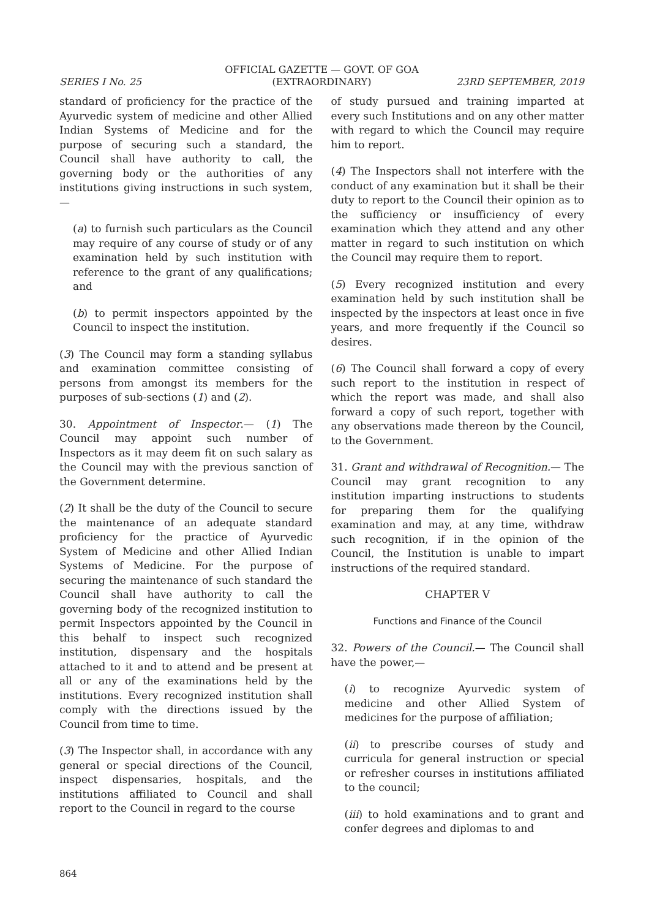OFFICIAL GAZETTE — GOVT. OF GOA
SERIES I No. 25 (EXTRAORDINARY) 23RD SEPTEMBER, 2019
standard of proficiency for the practice of the Ayurvedic system of medicine and other Allied Indian Systems of Medicine and for the purpose of securing such a standard, the Council shall have authority to call, the governing body or the authorities of any institutions giving instructions in such system,—
(a) to furnish such particulars as the Council may require of any course of study or of any examination held by such institution with reference to the grant of any qualifications; and
(b) to permit inspectors appointed by the Council to inspect the institution.
(3) The Council may form a standing syllabus and examination committee consisting of persons from amongst its members for the purposes of sub-sections (1) and (2).
30. Appointment of Inspector.— (1) The Council may appoint such number of Inspectors as it may deem fit on such salary as the Council may with the previous sanction of the Government determine.
(2) It shall be the duty of the Council to secure the maintenance of an adequate standard proficiency for the practice of Ayurvedic System of Medicine and other Allied Indian Systems of Medicine. For the purpose of securing the maintenance of such standard the Council shall have authority to call the governing body of the recognized institution to permit Inspectors appointed by the Council in this behalf to inspect such recognized institution, dispensary and the hospitals attached to it and to attend and be present at all or any of the examinations held by the institutions. Every recognized institution shall comply with the directions issued by the Council from time to time.
(3) The Inspector shall, in accordance with any general or special directions of the Council, inspect dispensaries, hospitals, and the institutions affiliated to Council and shall report to the Council in regard to the course
of study pursued and training imparted at every such Institutions and on any other matter with regard to which the Council may require him to report.
(4) The Inspectors shall not interfere with the conduct of any examination but it shall be their duty to report to the Council their opinion as to the sufficiency or insufficiency of every examination which they attend and any other matter in regard to such institution on which the Council may require them to report.
(5) Every recognized institution and every examination held by such institution shall be inspected by the inspectors at least once in five years, and more frequently if the Council so desires.
(6) The Council shall forward a copy of every such report to the institution in respect of which the report was made, and shall also forward a copy of such report, together with any observations made thereon by the Council, to the Government.
31. Grant and withdrawal of Recognition.— The Council may grant recognition to any institution imparting instructions to students for preparing them for the qualifying examination and may, at any time, withdraw such recognition, if in the opinion of the Council, the Institution is unable to impart instructions of the required standard.
CHAPTER V
Functions and Finance of the Council
32. Powers of the Council.— The Council shall have the power,—
(i) to recognize Ayurvedic system of medicine and other Allied System of medicines for the purpose of affiliation;
(ii) to prescribe courses of study and curricula for general instruction or special or refresher courses in institutions affiliated to the council;
(iii) to hold examinations and to grant and confer degrees and diplomas to and
864